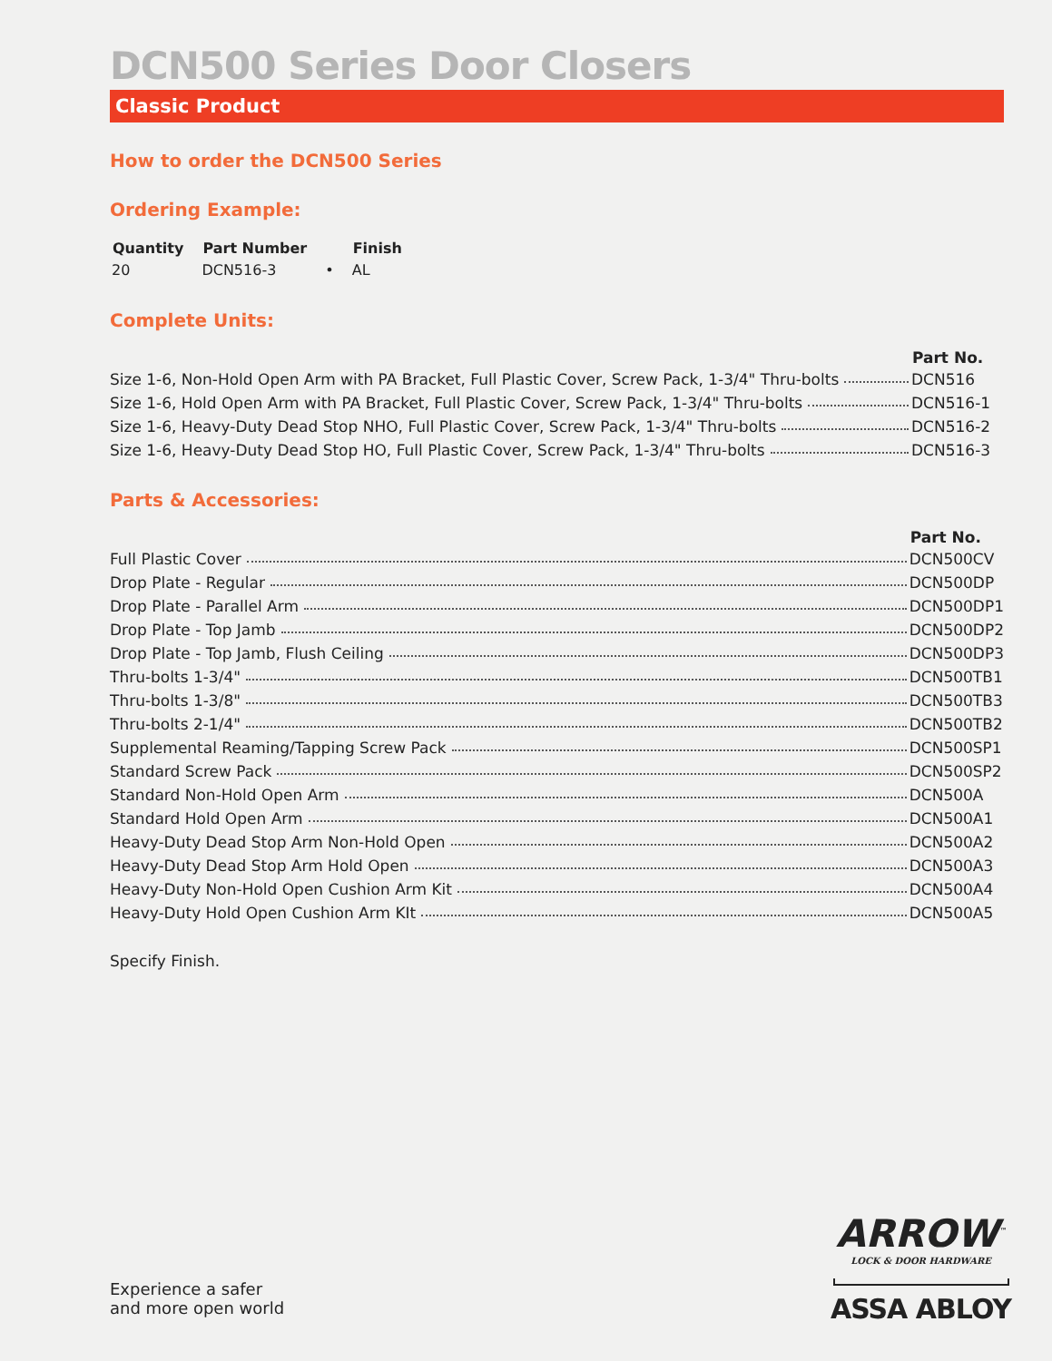DCN500 Series Door Closers
Classic Product
How to order the DCN500 Series
Ordering Example:
| Quantity | Part Number | | Finish |
| --- | --- | --- | --- |
| 20 | DCN516-3 | • | AL |
Complete Units:
| | Part No. |
| Size 1-6, Non-Hold Open Arm with PA Bracket, Full Plastic Cover, Screw Pack, 1-3/4" Thru-bolts | DCN516 |
| Size 1-6, Hold Open Arm with PA Bracket, Full Plastic Cover, Screw Pack, 1-3/4" Thru-bolts | DCN516-1 |
| Size 1-6, Heavy-Duty Dead Stop NHO, Full Plastic Cover, Screw Pack, 1-3/4" Thru-bolts | DCN516-2 |
| Size 1-6, Heavy-Duty Dead Stop HO, Full Plastic Cover, Screw Pack, 1-3/4" Thru-bolts | DCN516-3 |
Parts & Accessories:
| | Part No. |
| Full Plastic Cover | DCN500CV |
| Drop Plate - Regular | DCN500DP |
| Drop Plate - Parallel Arm | DCN500DP1 |
| Drop Plate - Top Jamb | DCN500DP2 |
| Drop Plate - Top Jamb, Flush Ceiling | DCN500DP3 |
| Thru-bolts 1-3/4" | DCN500TB1 |
| Thru-bolts 1-3/8" | DCN500TB3 |
| Thru-bolts 2-1/4" | DCN500TB2 |
| Supplemental Reaming/Tapping Screw Pack | DCN500SP1 |
| Standard Screw Pack | DCN500SP2 |
| Standard Non-Hold Open Arm | DCN500A |
| Standard Hold Open Arm | DCN500A1 |
| Heavy-Duty Dead Stop Arm Non-Hold Open | DCN500A2 |
| Heavy-Duty Dead Stop Arm Hold Open | DCN500A3 |
| Heavy-Duty Non-Hold Open Cushion Arm Kit | DCN500A4 |
| Heavy-Duty Hold Open Cushion Arm KIt | DCN500A5 |
Specify Finish.
Experience a safer
and more open world
ARROW<sup>™</sup>
LOCK & DOOR HARDWARE
ASSA ABLOY